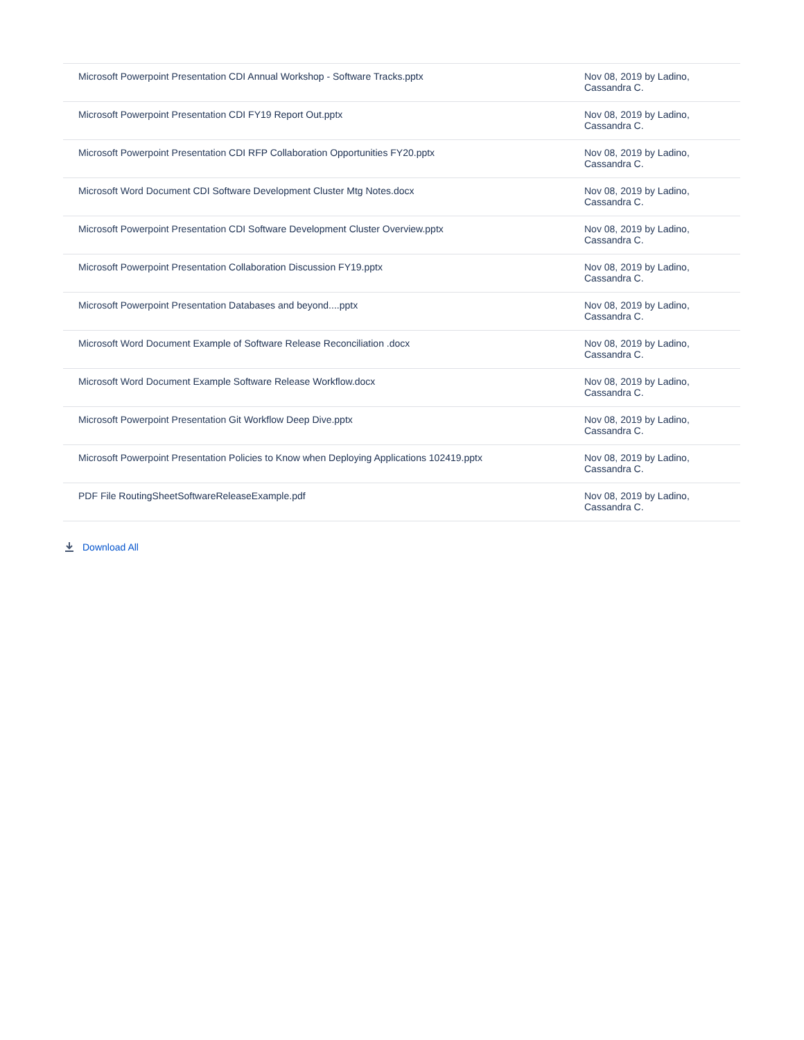| Microsoft Powerpoint Presentation CDI Annual Workshop - Software Tracks.pptx | Nov 08, 2019 by Ladino, Cassandra C. |
| Microsoft Powerpoint Presentation CDI FY19 Report Out.pptx | Nov 08, 2019 by Ladino, Cassandra C. |
| Microsoft Powerpoint Presentation CDI RFP Collaboration Opportunities FY20.pptx | Nov 08, 2019 by Ladino, Cassandra C. |
| Microsoft Word Document CDI Software Development Cluster Mtg Notes.docx | Nov 08, 2019 by Ladino, Cassandra C. |
| Microsoft Powerpoint Presentation CDI Software Development Cluster Overview.pptx | Nov 08, 2019 by Ladino, Cassandra C. |
| Microsoft Powerpoint Presentation Collaboration Discussion FY19.pptx | Nov 08, 2019 by Ladino, Cassandra C. |
| Microsoft Powerpoint Presentation Databases and beyond....pptx | Nov 08, 2019 by Ladino, Cassandra C. |
| Microsoft Word Document Example of Software Release Reconciliation .docx | Nov 08, 2019 by Ladino, Cassandra C. |
| Microsoft Word Document Example Software Release Workflow.docx | Nov 08, 2019 by Ladino, Cassandra C. |
| Microsoft Powerpoint Presentation Git Workflow Deep Dive.pptx | Nov 08, 2019 by Ladino, Cassandra C. |
| Microsoft Powerpoint Presentation Policies to Know when Deploying Applications 102419.pptx | Nov 08, 2019 by Ladino, Cassandra C. |
| PDF File RoutingSheetSoftwareReleaseExample.pdf | Nov 08, 2019 by Ladino, Cassandra C. |
Download All